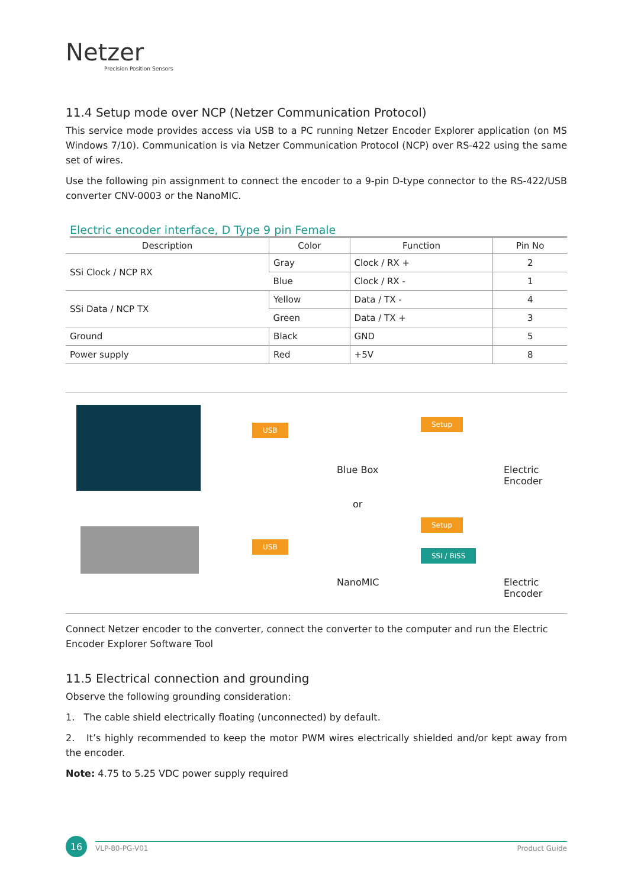Netzer
Precision Position Sensors
11.4 Setup mode over NCP (Netzer Communication Protocol)
This service mode provides access via USB to a PC running Netzer Encoder Explorer application (on MS Windows 7/10). Communication is via Netzer Communication Protocol (NCP) over RS-422 using the same set of wires.
Use the following pin assignment to connect the encoder to a 9-pin D-type connector to the RS-422/USB converter CNV-0003 or the NanoMIC.
Electric encoder interface, D Type 9 pin Female
| Description | Color | Function | Pin No |
| --- | --- | --- | --- |
| SSi Clock / NCP RX | Gray | Clock / RX + | 2 |
| | Blue | Clock / RX - | 1 |
| SSi Data / NCP TX | Yellow | Data / TX - | 4 |
| | Green | Data / TX + | 3 |
| Ground | Black | GND | 5 |
| Power supply | Red | +5V | 8 |
USB
USB
Blue Box
or
NanoMIC
Setup
Setup
SSI / BiSS
Electric
Encoder
Electric
Encoder
Connect Netzer encoder to the converter, connect the converter to the computer and run the Electric Encoder Explorer Software Tool
11.5 Electrical connection and grounding
Observe the following grounding consideration:
1. The cable shield electrically floating (unconnected) by default.
2. It’s highly recommended to keep the motor PWM wires electrically shielded and/or kept away from the encoder.
Note: 4.75 to 5.25 VDC power supply required
16 VLP-80-PG-V01 Product Guide